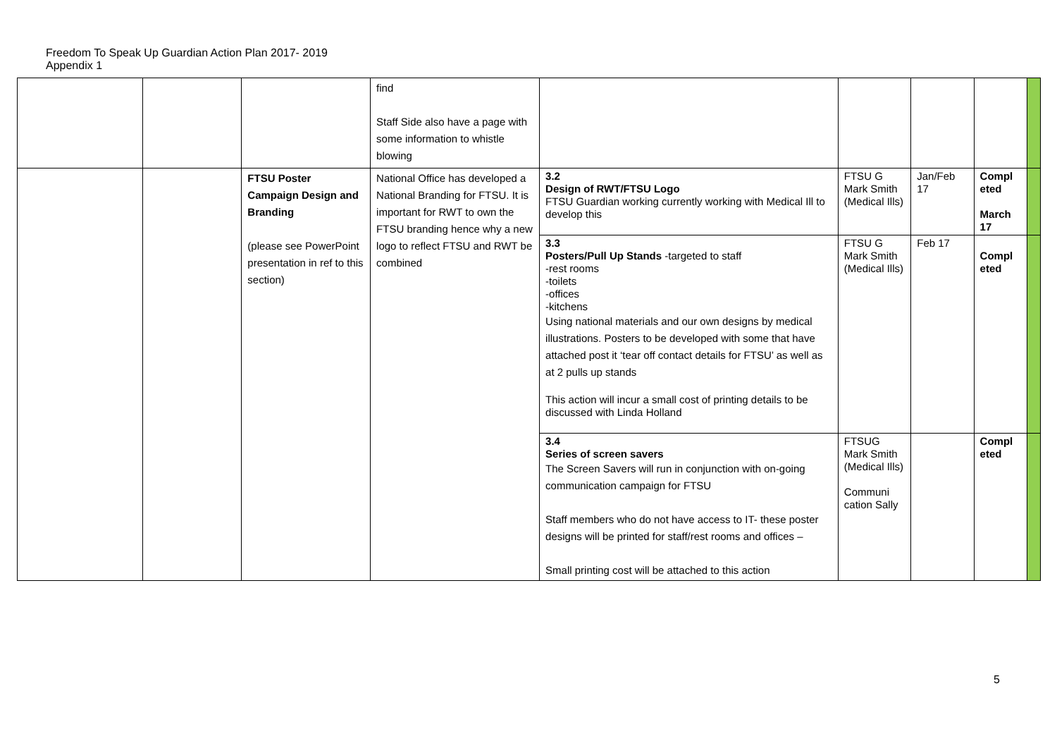Freedom To Speak Up Guardian Action Plan 2017- 2019
Appendix 1
| | | | find Staff Side also have a page with some information to whistle blowing | | | | | |
| | | FTSU Poster Campaign Design and Branding (please see PowerPoint presentation in ref to this section) | National Office has developed a National Branding for FTSU. It is important for RWT to own the FTSU branding hence why a new logo to reflect FTSU and RWT be combined | 3.2 Design of RWT/FTSU Logo FTSU Guardian working currently working with Medical Ill to develop this | FTSU G Mark Smith (Medical Ills) | Jan/Feb 17 | Compl eted March 17 | |
| | | | | 3.3 Posters/Pull Up Stands -targeted to staff -rest rooms -toilets -offices -kitchens Using national materials and our own designs by medical illustrations. Posters to be developed with some that have attached post it ‘tear off contact details for FTSU’ as well as at 2 pulls up stands This action will incur a small cost of printing details to be discussed with Linda Holland | FTSU G Mark Smith (Medical Ills) | Feb 17 | Compl eted | |
| | | | | 3.4 Series of screen savers The Screen Savers will run in conjunction with on-going communication campaign for FTSU Staff members who do not have access to IT- these poster designs will be printed for staff/rest rooms and offices – Small printing cost will be attached to this action | FTSUG Mark Smith (Medical Ills) Communi cation Sally | | Compl eted | |
5